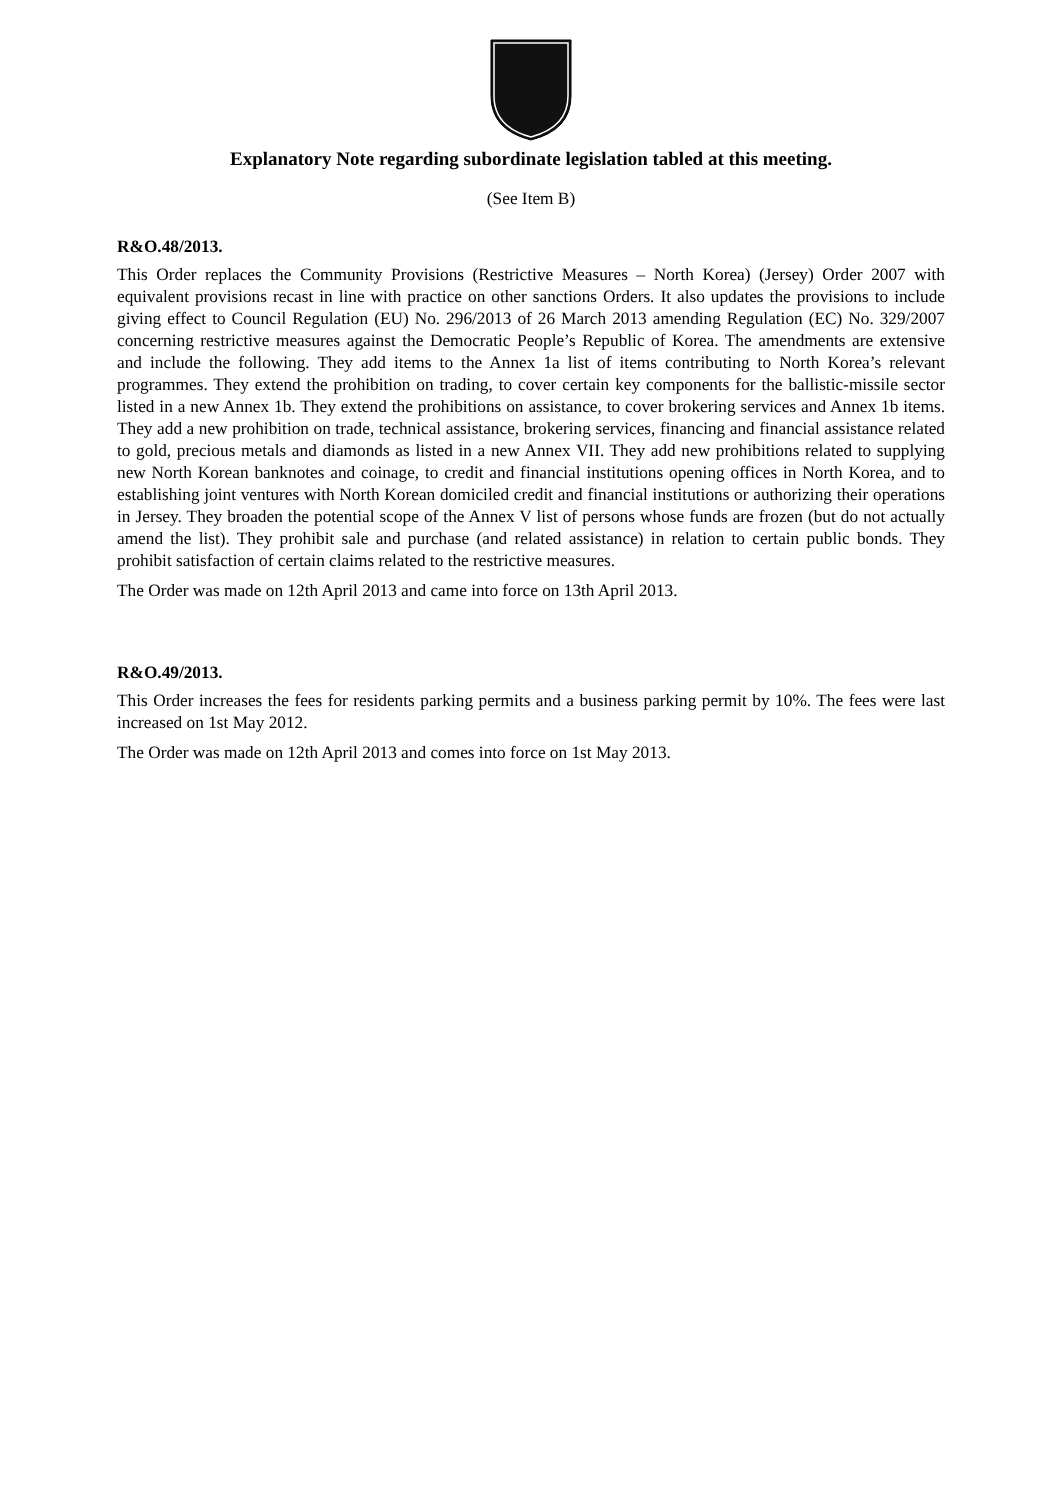Explanatory Note regarding subordinate legislation tabled at this meeting.
(See Item B)
R&O.48/2013.
This Order replaces the Community Provisions (Restrictive Measures – North Korea) (Jersey) Order 2007 with equivalent provisions recast in line with practice on other sanctions Orders. It also updates the provisions to include giving effect to Council Regulation (EU) No. 296/2013 of 26 March 2013 amending Regulation (EC) No. 329/2007 concerning restrictive measures against the Democratic People’s Republic of Korea. The amendments are extensive and include the following. They add items to the Annex 1a list of items contributing to North Korea’s relevant programmes. They extend the prohibition on trading, to cover certain key components for the ballistic-missile sector listed in a new Annex 1b. They extend the prohibitions on assistance, to cover brokering services and Annex 1b items. They add a new prohibition on trade, technical assistance, brokering services, financing and financial assistance related to gold, precious metals and diamonds as listed in a new Annex VII. They add new prohibitions related to supplying new North Korean banknotes and coinage, to credit and financial institutions opening offices in North Korea, and to establishing joint ventures with North Korean domiciled credit and financial institutions or authorizing their operations in Jersey. They broaden the potential scope of the Annex V list of persons whose funds are frozen (but do not actually amend the list). They prohibit sale and purchase (and related assistance) in relation to certain public bonds. They prohibit satisfaction of certain claims related to the restrictive measures.
The Order was made on 12th April 2013 and came into force on 13th April 2013.
R&O.49/2013.
This Order increases the fees for residents parking permits and a business parking permit by 10%. The fees were last increased on 1st May 2012.
The Order was made on 12th April 2013 and comes into force on 1st May 2013.